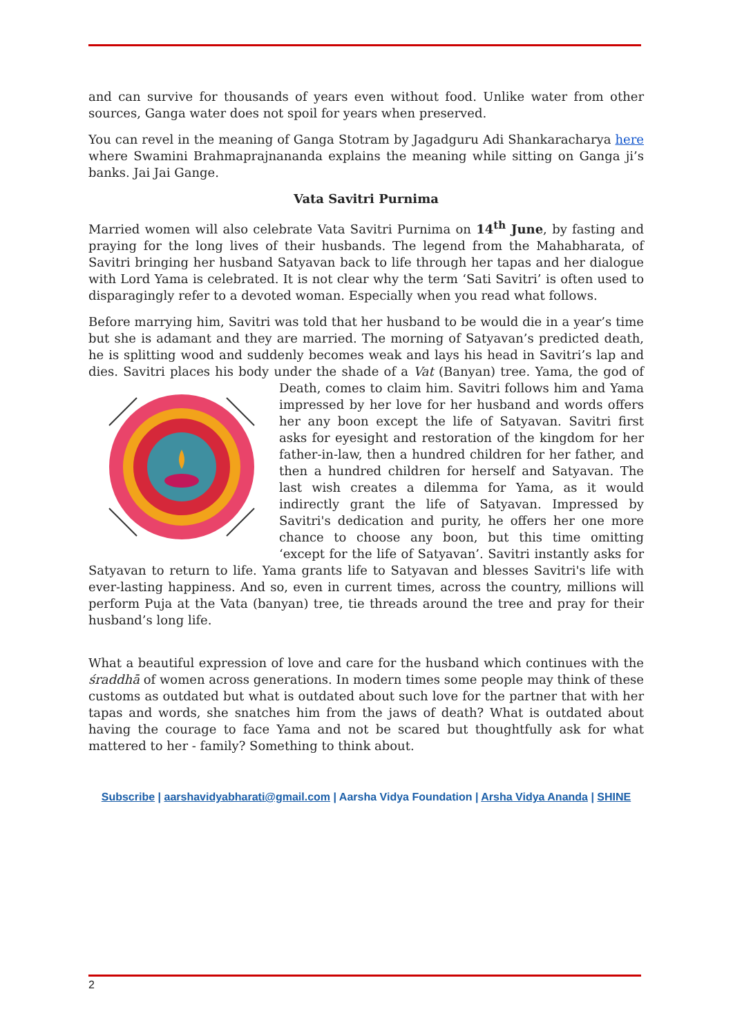and can survive for thousands of years even without food. Unlike water from other sources, Ganga water does not spoil for years when preserved.
You can revel in the meaning of Ganga Stotram by Jagadguru Adi Shankaracharya here where Swamini Brahmaprajnananda explains the meaning while sitting on Ganga ji’s banks. Jai Jai Gange.
Vata Savitri Purnima
Married women will also celebrate Vata Savitri Purnima on 14<sup>th</sup> June, by fasting and praying for the long lives of their husbands. The legend from the Mahabharata, of Savitri bringing her husband Satyavan back to life through her tapas and her dialogue with Lord Yama is celebrated. It is not clear why the term ‘Sati Savitri’ is often used to disparagingly refer to a devoted woman. Especially when you read what follows.
Before marrying him, Savitri was told that her husband to be would die in a year’s time but she is adamant and they are married. The morning of Satyavan’s predicted death, he is splitting wood and suddenly becomes weak and lays his head in Savitri’s lap and dies. Savitri places his body under the shade of a Vat (Banyan) tree. Yama, the god of Death, comes to claim him. Savitri follows him and Yama impressed by her love for her husband and words offers her any boon except the life of Satyavan. Savitri first asks for eyesight and restoration of the kingdom for her father-in-law, then a hundred children for her father, and then a hundred children for herself and Satyavan. The last wish creates a dilemma for Yama, as it would indirectly grant the life of Satyavan. Impressed by Savitri's dedication and purity, he offers her one more chance to choose any boon, but this time omitting ‘except for the life of Satyavan’. Savitri instantly asks for Satyavan to return to life. Yama grants life to Satyavan and blesses Savitri's life with ever-lasting happiness. And so, even in current times, across the country, millions will perform Puja at the Vata (banyan) tree, tie threads around the tree and pray for their husband’s long life.
What a beautiful expression of love and care for the husband which continues with the śraddhā of women across generations. In modern times some people may think of these customs as outdated but what is outdated about such love for the partner that with her tapas and words, she snatches him from the jaws of death? What is outdated about having the courage to face Yama and not be scared but thoughtfully ask for what mattered to her - family? Something to think about.
Subscribe | aarshavidyabharati@gmail.com | Aarsha Vidya Foundation | Arsha Vidya Ananda | SHINE
2